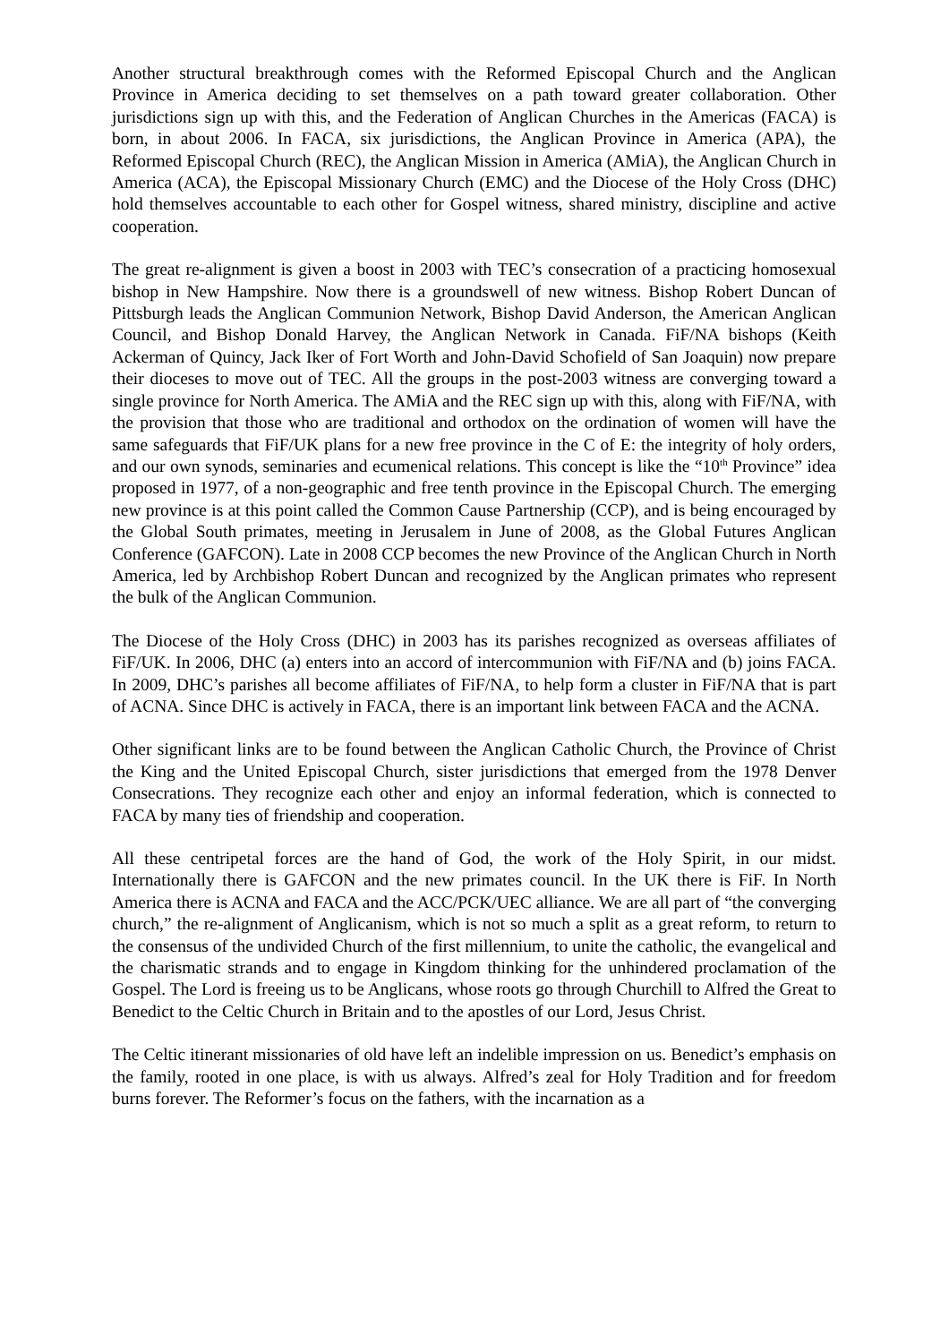Another structural breakthrough comes with the Reformed Episcopal Church and the Anglican Province in America deciding to set themselves on a path toward greater collaboration. Other jurisdictions sign up with this, and the Federation of Anglican Churches in the Americas (FACA) is born, in about 2006. In FACA, six jurisdictions, the Anglican Province in America (APA), the Reformed Episcopal Church (REC), the Anglican Mission in America (AMiA), the Anglican Church in America (ACA), the Episcopal Missionary Church (EMC) and the Diocese of the Holy Cross (DHC) hold themselves accountable to each other for Gospel witness, shared ministry, discipline and active cooperation.
The great re-alignment is given a boost in 2003 with TEC’s consecration of a practicing homosexual bishop in New Hampshire. Now there is a groundswell of new witness. Bishop Robert Duncan of Pittsburgh leads the Anglican Communion Network, Bishop David Anderson, the American Anglican Council, and Bishop Donald Harvey, the Anglican Network in Canada. FiF/NA bishops (Keith Ackerman of Quincy, Jack Iker of Fort Worth and John-David Schofield of San Joaquin) now prepare their dioceses to move out of TEC. All the groups in the post-2003 witness are converging toward a single province for North America. The AMiA and the REC sign up with this, along with FiF/NA, with the provision that those who are traditional and orthodox on the ordination of women will have the same safeguards that FiF/UK plans for a new free province in the C of E: the integrity of holy orders, and our own synods, seminaries and ecumenical relations. This concept is like the “10<sup>th</sup> Province” idea proposed in 1977, of a non-geographic and free tenth province in the Episcopal Church. The emerging new province is at this point called the Common Cause Partnership (CCP), and is being encouraged by the Global South primates, meeting in Jerusalem in June of 2008, as the Global Futures Anglican Conference (GAFCON). Late in 2008 CCP becomes the new Province of the Anglican Church in North America, led by Archbishop Robert Duncan and recognized by the Anglican primates who represent the bulk of the Anglican Communion.
The Diocese of the Holy Cross (DHC) in 2003 has its parishes recognized as overseas affiliates of FiF/UK. In 2006, DHC (a) enters into an accord of intercommunion with FiF/NA and (b) joins FACA. In 2009, DHC’s parishes all become affiliates of FiF/NA, to help form a cluster in FiF/NA that is part of ACNA. Since DHC is actively in FACA, there is an important link between FACA and the ACNA.
Other significant links are to be found between the Anglican Catholic Church, the Province of Christ the King and the United Episcopal Church, sister jurisdictions that emerged from the 1978 Denver Consecrations. They recognize each other and enjoy an informal federation, which is connected to FACA by many ties of friendship and cooperation.
All these centripetal forces are the hand of God, the work of the Holy Spirit, in our midst. Internationally there is GAFCON and the new primates council. In the UK there is FiF. In North America there is ACNA and FACA and the ACC/PCK/UEC alliance. We are all part of “the converging church,” the re-alignment of Anglicanism, which is not so much a split as a great reform, to return to the consensus of the undivided Church of the first millennium, to unite the catholic, the evangelical and the charismatic strands and to engage in Kingdom thinking for the unhindered proclamation of the Gospel. The Lord is freeing us to be Anglicans, whose roots go through Churchill to Alfred the Great to Benedict to the Celtic Church in Britain and to the apostles of our Lord, Jesus Christ.
The Celtic itinerant missionaries of old have left an indelible impression on us. Benedict’s emphasis on the family, rooted in one place, is with us always. Alfred’s zeal for Holy Tradition and for freedom burns forever. The Reformer’s focus on the fathers, with the incarnation as a